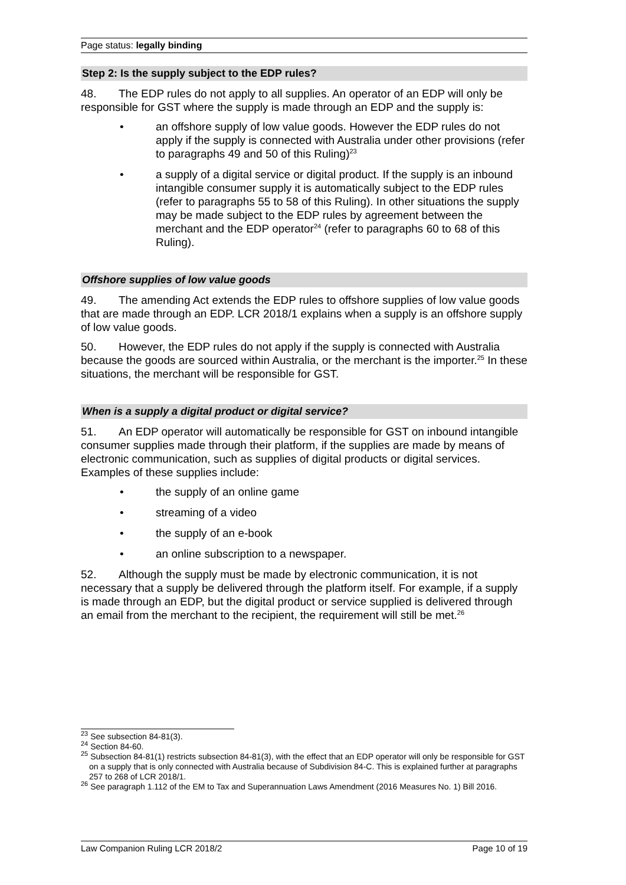Page status: legally binding
Step 2: Is the supply subject to the EDP rules?
48. The EDP rules do not apply to all supplies. An operator of an EDP will only be responsible for GST where the supply is made through an EDP and the supply is:
• an offshore supply of low value goods. However the EDP rules do not apply if the supply is connected with Australia under other provisions (refer to paragraphs 49 and 50 of this Ruling)<sup>23</sup>
• a supply of a digital service or digital product. If the supply is an inbound intangible consumer supply it is automatically subject to the EDP rules (refer to paragraphs 55 to 58 of this Ruling). In other situations the supply may be made subject to the EDP rules by agreement between the merchant and the EDP operator<sup>24</sup> (refer to paragraphs 60 to 68 of this Ruling).
Offshore supplies of low value goods
49. The amending Act extends the EDP rules to offshore supplies of low value goods that are made through an EDP. LCR 2018/1 explains when a supply is an offshore supply of low value goods.
50. However, the EDP rules do not apply if the supply is connected with Australia because the goods are sourced within Australia, or the merchant is the importer.<sup>25</sup> In these situations, the merchant will be responsible for GST.
When is a supply a digital product or digital service?
51. An EDP operator will automatically be responsible for GST on inbound intangible consumer supplies made through their platform, if the supplies are made by means of electronic communication, such as supplies of digital products or digital services. Examples of these supplies include:
• the supply of an online game
• streaming of a video
• the supply of an e-book
• an online subscription to a newspaper.
52. Although the supply must be made by electronic communication, it is not necessary that a supply be delivered through the platform itself. For example, if a supply is made through an EDP, but the digital product or service supplied is delivered through an email from the merchant to the recipient, the requirement will still be met.<sup>26</sup>
<sup>23</sup> See subsection 84-81(3).
<sup>24</sup> Section 84-60.
<sup>25</sup> Subsection 84-81(1) restricts subsection 84-81(3), with the effect that an EDP operator will only be responsible for GST on a supply that is only connected with Australia because of Subdivision 84-C. This is explained further at paragraphs 257 to 268 of LCR 2018/1.
<sup>26</sup> See paragraph 1.112 of the EM to Tax and Superannuation Laws Amendment (2016 Measures No. 1) Bill 2016.
Law Companion Ruling LCR 2018/2 Page 10 of 19